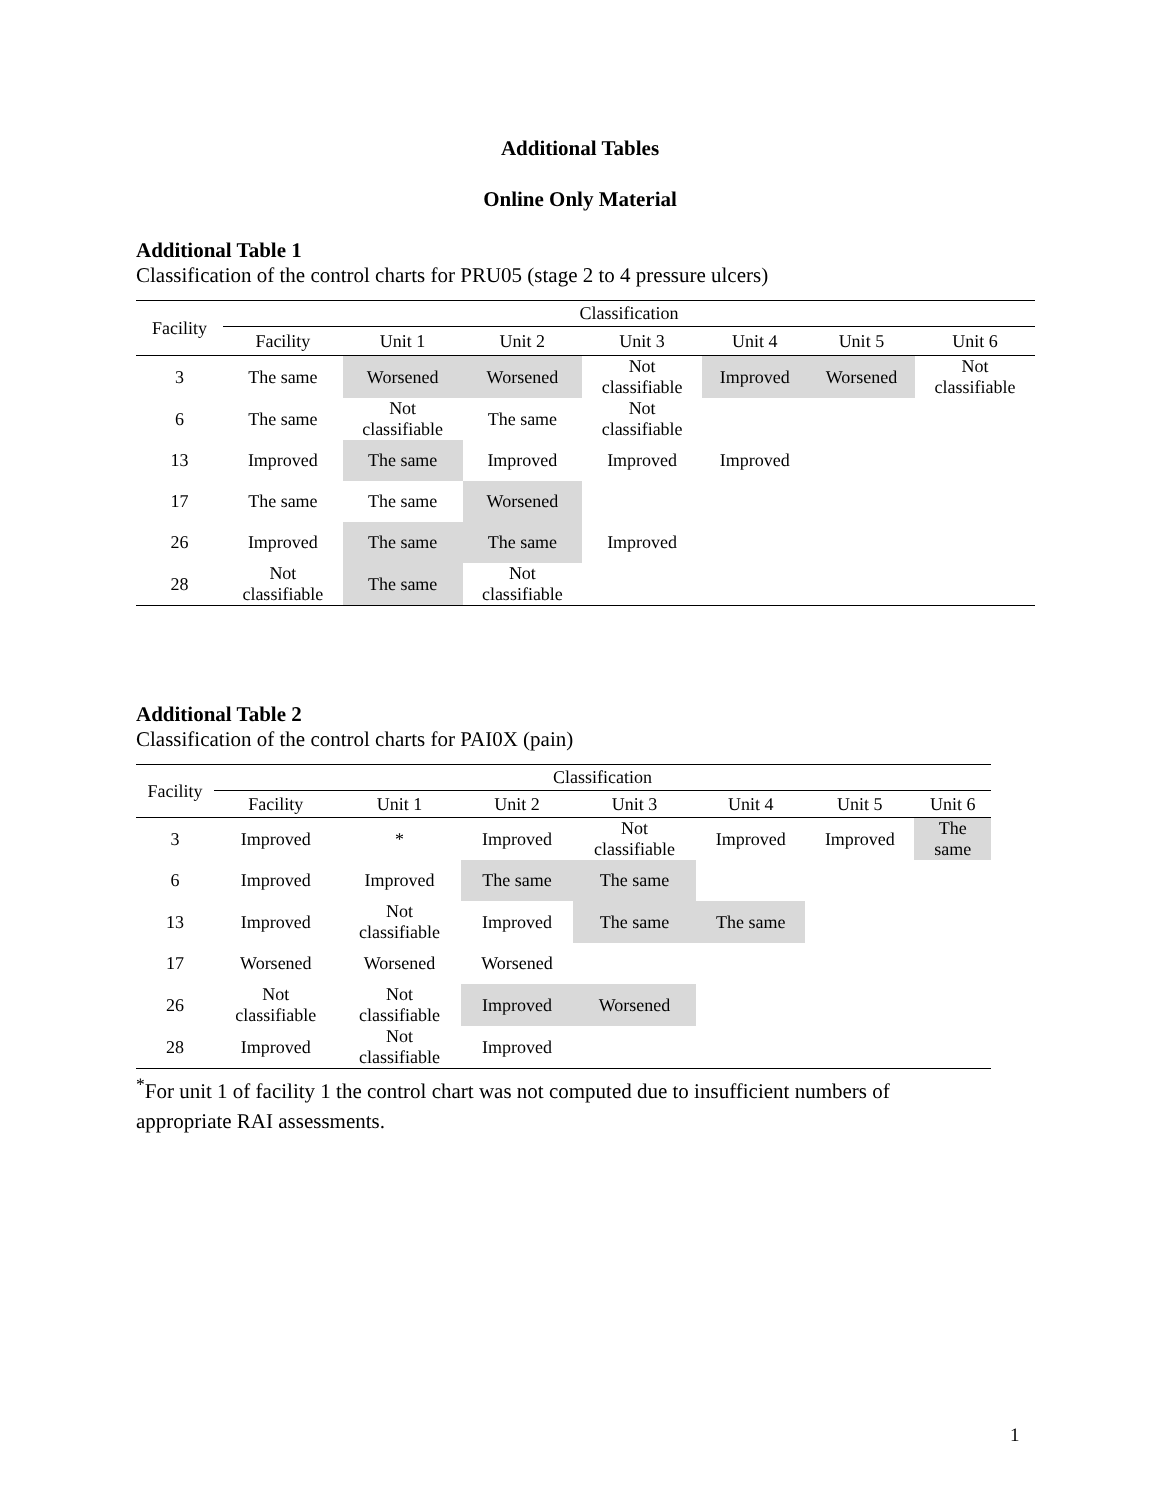Additional Tables
Online Only Material
Additional Table 1
Classification of the control charts for PRU05 (stage 2 to 4 pressure ulcers)
| Facility | Classification | | | | | | |
| --- | --- | --- | --- | --- | --- | --- | --- |
| | Facility | Unit 1 | Unit 2 | Unit 3 | Unit 4 | Unit 5 | Unit 6 |
| 3 | The same | Worsened | Worsened | Not classifiable | Improved | Worsened | Not classifiable |
| 6 | The same | Not classifiable | The same | Not classifiable | | | |
| 13 | Improved | The same | Improved | Improved | Improved | | |
| 17 | The same | The same | Worsened | | | | |
| 26 | Improved | The same | The same | Improved | | | |
| 28 | Not classifiable | The same | Not classifiable | | | | |
Additional Table 2
Classification of the control charts for PAI0X (pain)
| Facility | Classification | | | | | | |
| --- | --- | --- | --- | --- | --- | --- | --- |
| | Facility | Unit 1 | Unit 2 | Unit 3 | Unit 4 | Unit 5 | Unit 6 |
| 3 | Improved | * | Improved | Not classifiable | Improved | Improved | The same |
| 6 | Improved | Improved | The same | The same | | | |
| 13 | Improved | Not classifiable | Improved | The same | The same | | |
| 17 | Worsened | Worsened | Worsened | | | | |
| 26 | Not classifiable | Not classifiable | Improved | Worsened | | | |
| 28 | Improved | Not classifiable | Improved | | | | |
<sup>*</sup> For unit 1 of facility 1 the control chart was not computed due to insufficient numbers of appropriate RAI assessments.
1